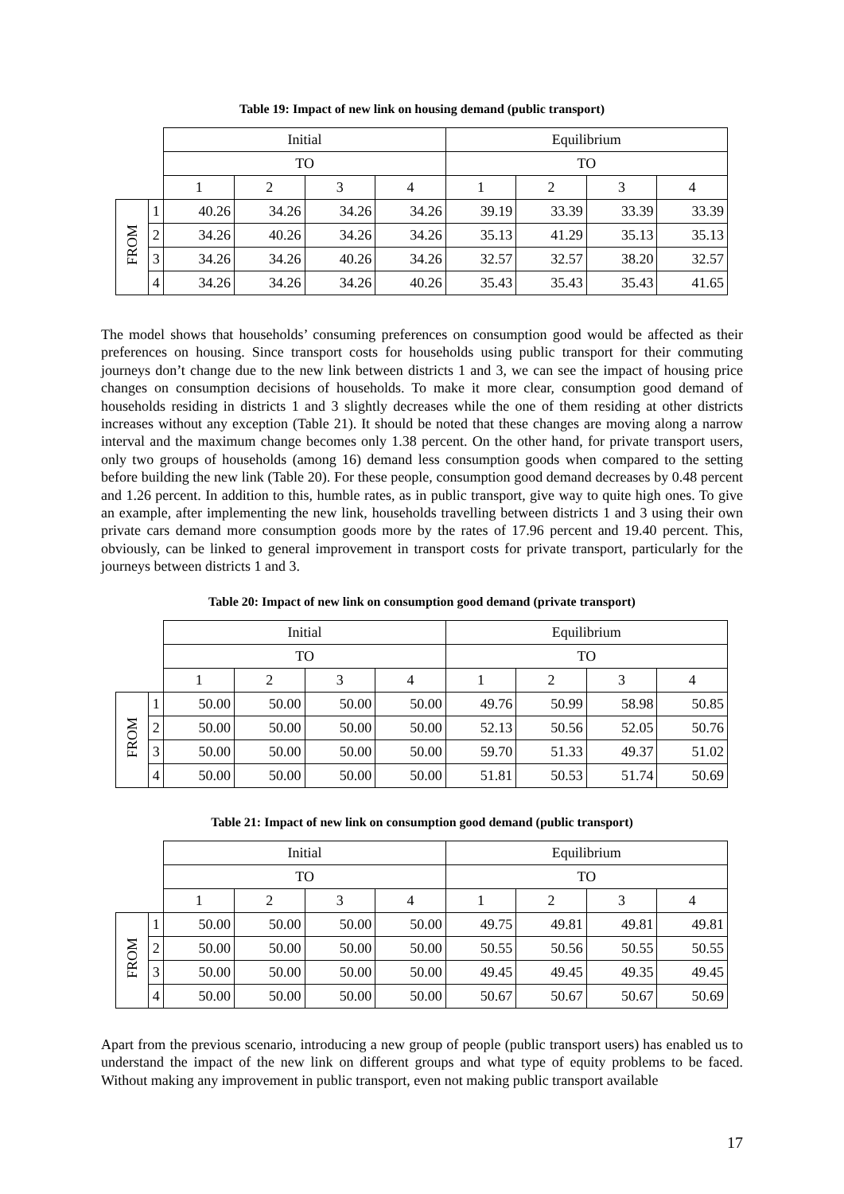Table 19: Impact of new link on housing demand (public transport)
| | | Initial | | | | Equilibrium | | | |
| | | TO | | | | TO | | | |
| | | 1 | 2 | 3 | 4 | 1 | 2 | 3 | 4 |
| FROM | 1 | 40.26 | 34.26 | 34.26 | 34.26 | 39.19 | 33.39 | 33.39 | 33.39 |
| | 2 | 34.26 | 40.26 | 34.26 | 34.26 | 35.13 | 41.29 | 35.13 | 35.13 |
| | 3 | 34.26 | 34.26 | 40.26 | 34.26 | 32.57 | 32.57 | 38.20 | 32.57 |
| | 4 | 34.26 | 34.26 | 34.26 | 40.26 | 35.43 | 35.43 | 35.43 | 41.65 |
The model shows that households’ consuming preferences on consumption good would be affected as their preferences on housing. Since transport costs for households using public transport for their commuting journeys don’t change due to the new link between districts 1 and 3, we can see the impact of housing price changes on consumption decisions of households. To make it more clear, consumption good demand of households residing in districts 1 and 3 slightly decreases while the one of them residing at other districts increases without any exception (Table 21). It should be noted that these changes are moving along a narrow interval and the maximum change becomes only 1.38 percent. On the other hand, for private transport users, only two groups of households (among 16) demand less consumption goods when compared to the setting before building the new link (Table 20). For these people, consumption good demand decreases by 0.48 percent and 1.26 percent. In addition to this, humble rates, as in public transport, give way to quite high ones. To give an example, after implementing the new link, households travelling between districts 1 and 3 using their own private cars demand more consumption goods more by the rates of 17.96 percent and 19.40 percent. This, obviously, can be linked to general improvement in transport costs for private transport, particularly for the journeys between districts 1 and 3.
Table 20: Impact of new link on consumption good demand (private transport)
| | | Initial | | | | Equilibrium | | | |
| | | TO | | | | TO | | | |
| | | 1 | 2 | 3 | 4 | 1 | 2 | 3 | 4 |
| FROM | 1 | 50.00 | 50.00 | 50.00 | 50.00 | 49.76 | 50.99 | 58.98 | 50.85 |
| | 2 | 50.00 | 50.00 | 50.00 | 50.00 | 52.13 | 50.56 | 52.05 | 50.76 |
| | 3 | 50.00 | 50.00 | 50.00 | 50.00 | 59.70 | 51.33 | 49.37 | 51.02 |
| | 4 | 50.00 | 50.00 | 50.00 | 50.00 | 51.81 | 50.53 | 51.74 | 50.69 |
Table 21: Impact of new link on consumption good demand (public transport)
| | | Initial | | | | Equilibrium | | | |
| | | TO | | | | TO | | | |
| | | 1 | 2 | 3 | 4 | 1 | 2 | 3 | 4 |
| FROM | 1 | 50.00 | 50.00 | 50.00 | 50.00 | 49.75 | 49.81 | 49.81 | 49.81 |
| | 2 | 50.00 | 50.00 | 50.00 | 50.00 | 50.55 | 50.56 | 50.55 | 50.55 |
| | 3 | 50.00 | 50.00 | 50.00 | 50.00 | 49.45 | 49.45 | 49.35 | 49.45 |
| | 4 | 50.00 | 50.00 | 50.00 | 50.00 | 50.67 | 50.67 | 50.67 | 50.69 |
Apart from the previous scenario, introducing a new group of people (public transport users) has enabled us to understand the impact of the new link on different groups and what type of equity problems to be faced. Without making any improvement in public transport, even not making public transport available
17